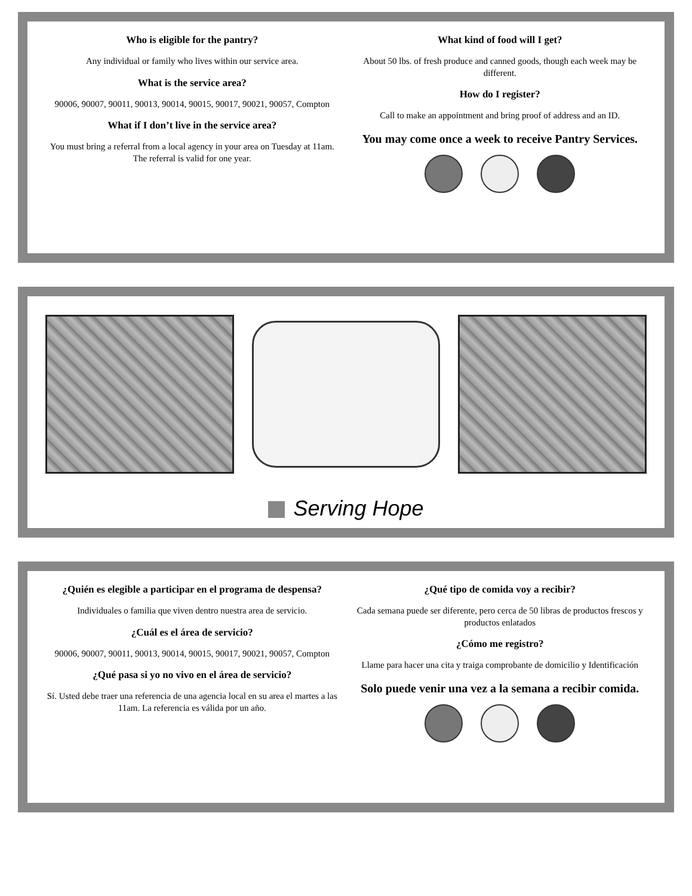Who is eligible for the pantry?
Any individual or family who lives within our service area.
What is the service area?
90006, 90007, 90011, 90013, 90014, 90015, 90017, 90021, 90057, Compton
What if I don’t live in the service area?
You must bring a referral from a local agency in your area on Tuesday at 11am. The referral is valid for one year.
What kind of food will I get?
About 50 lbs. of fresh produce and canned goods, though each week may be different.
How do I register?
Call to make an appointment and bring proof of address and an ID.
You may come once a week to receive Pantry Services.
Serving Hope
¿Quién es elegible a participar en el programa de despensa?
Individuales o familia que viven dentro nuestra area de servicio.
¿Cuál es el área de servicio?
90006, 90007, 90011, 90013, 90014, 90015, 90017, 90021, 90057, Compton
¿Qué pasa si yo no vivo en el área de servicio?
Sí. Usted debe traer una referencia de una agencia local en su area el martes a las 11am. La referencia es válida por un año.
¿Qué tipo de comida voy a recibir?
Cada semana puede ser diferente, pero cerca de 50 libras de productos frescos y productos enlatados
¿Cómo me registro?
Llame para hacer una cita y traiga comprobante de domicilio y Identificación
Solo puede venir una vez a la semana a recibir comida.